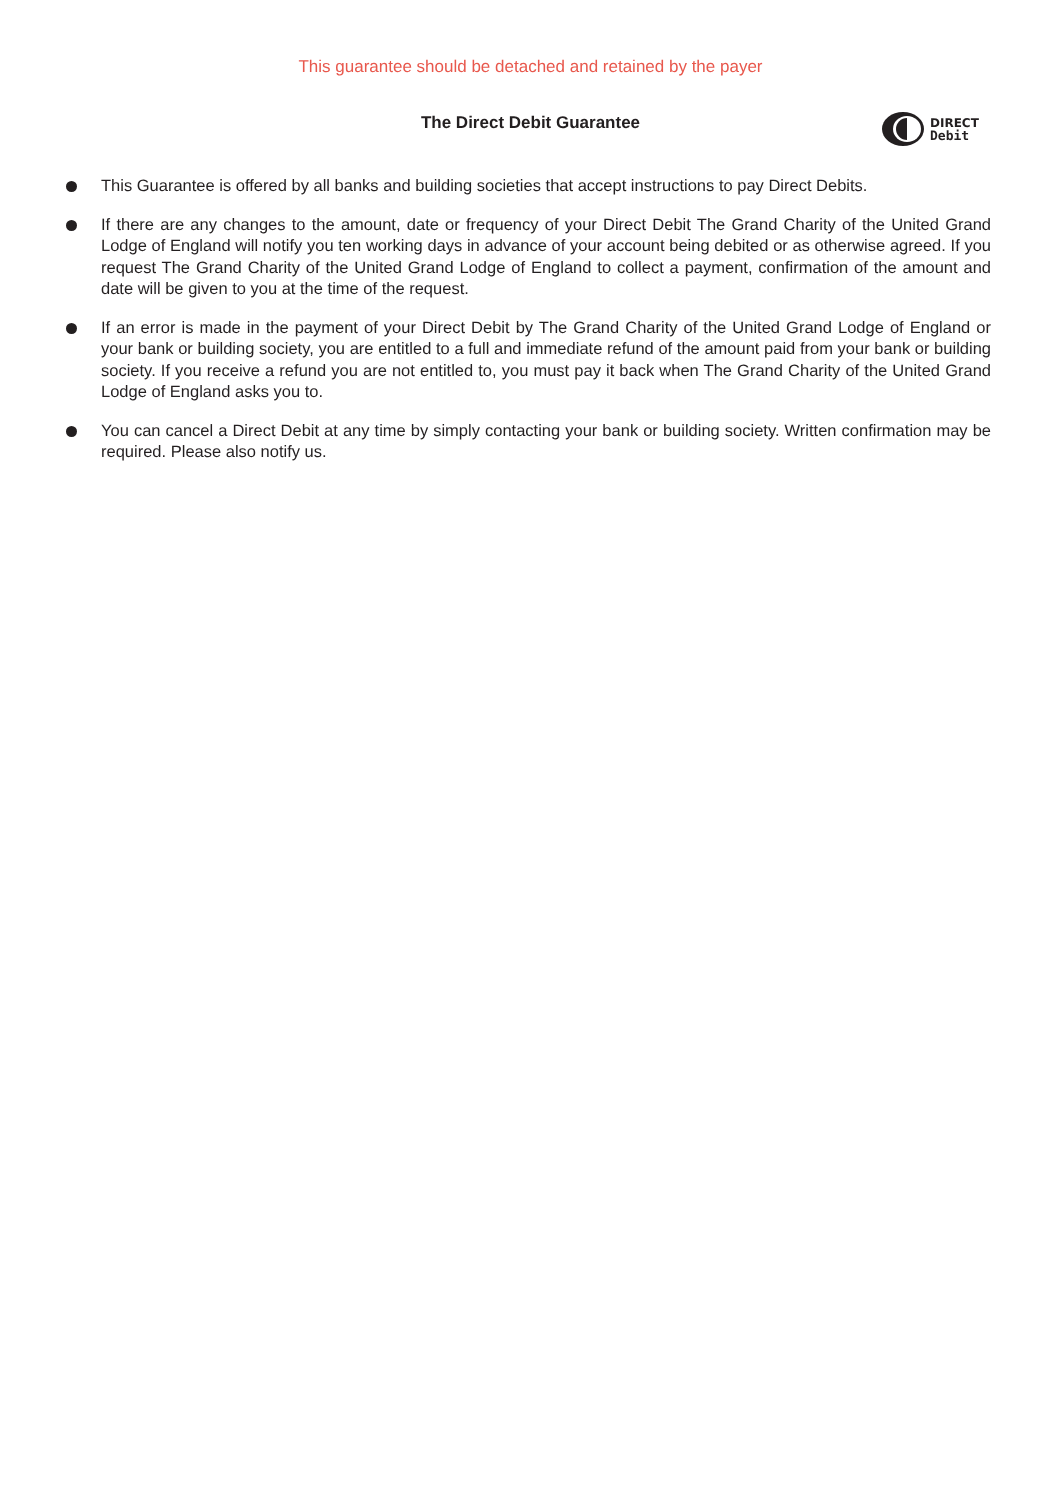This guarantee should be detached and retained by the payer
The Direct Debit Guarantee
DIRECT
Debit
This Guarantee is offered by all banks and building societies that accept instructions to pay Direct Debits.
If there are any changes to the amount, date or frequency of your Direct Debit The Grand Charity of the United Grand Lodge of England will notify you ten working days in advance of your account being debited or as otherwise agreed. If you request The Grand Charity of the United Grand Lodge of England to collect a payment, confirmation of the amount and date will be given to you at the time of the request.
If an error is made in the payment of your Direct Debit by The Grand Charity of the United Grand Lodge of England or your bank or building society, you are entitled to a full and immediate refund of the amount paid from your bank or building society. If you receive a refund you are not entitled to, you must pay it back when The Grand Charity of the United Grand Lodge of England asks you to.
You can cancel a Direct Debit at any time by simply contacting your bank or building society. Written confirmation may be required. Please also notify us.